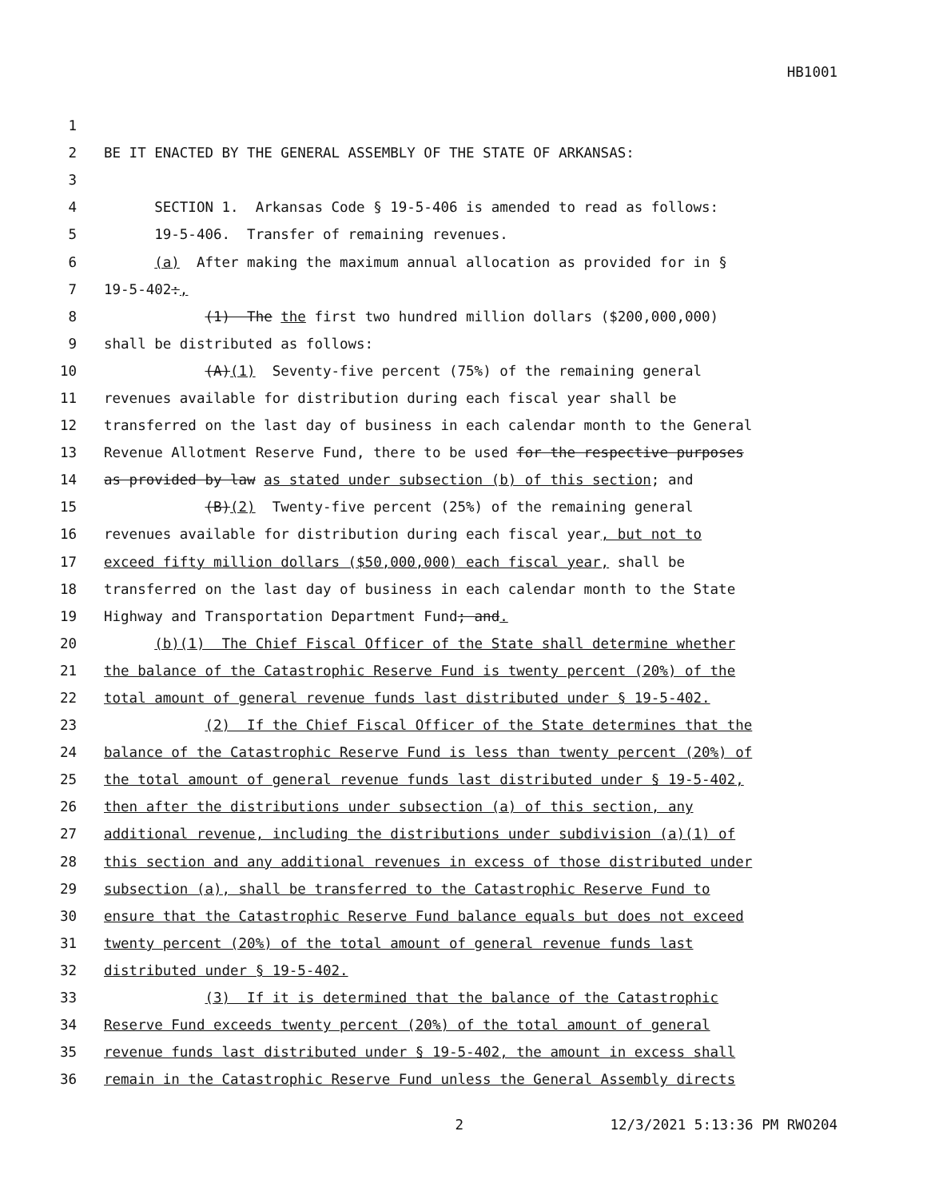HB1001
1
2 BE IT ENACTED BY THE GENERAL ASSEMBLY OF THE STATE OF ARKANSAS:
3
4 SECTION 1. Arkansas Code § 19-5-406 is amended to read as follows:
5 19-5-406. Transfer of remaining revenues.
6 (a) After making the maximum annual allocation as provided for in §
7 19-5-402:,
8 (1) The the first two hundred million dollars ($200,000,000)
9 shall be distributed as follows:
10 (A)(1) Seventy-five percent (75%) of the remaining general
11 revenues available for distribution during each fiscal year shall be
12 transferred on the last day of business in each calendar month to the General
13 Revenue Allotment Reserve Fund, there to be used for the respective purposes
14 as provided by law as stated under subsection (b) of this section; and
15 (B)(2) Twenty-five percent (25%) of the remaining general
16 revenues available for distribution during each fiscal year, but not to
17 exceed fifty million dollars ($50,000,000) each fiscal year, shall be
18 transferred on the last day of business in each calendar month to the State
19 Highway and Transportation Department Fund; and.
20 (b)(1) The Chief Fiscal Officer of the State shall determine whether
21 the balance of the Catastrophic Reserve Fund is twenty percent (20%) of the
22 total amount of general revenue funds last distributed under § 19-5-402.
23 (2) If the Chief Fiscal Officer of the State determines that the
24 balance of the Catastrophic Reserve Fund is less than twenty percent (20%) of
25 the total amount of general revenue funds last distributed under § 19-5-402,
26 then after the distributions under subsection (a) of this section, any
27 additional revenue, including the distributions under subdivision (a)(1) of
28 this section and any additional revenues in excess of those distributed under
29 subsection (a), shall be transferred to the Catastrophic Reserve Fund to
30 ensure that the Catastrophic Reserve Fund balance equals but does not exceed
31 twenty percent (20%) of the total amount of general revenue funds last
32 distributed under § 19-5-402.
33 (3) If it is determined that the balance of the Catastrophic
34 Reserve Fund exceeds twenty percent (20%) of the total amount of general
35 revenue funds last distributed under § 19-5-402, the amount in excess shall
36 remain in the Catastrophic Reserve Fund unless the General Assembly directs
2 12/3/2021 5:13:36 PM RWO204